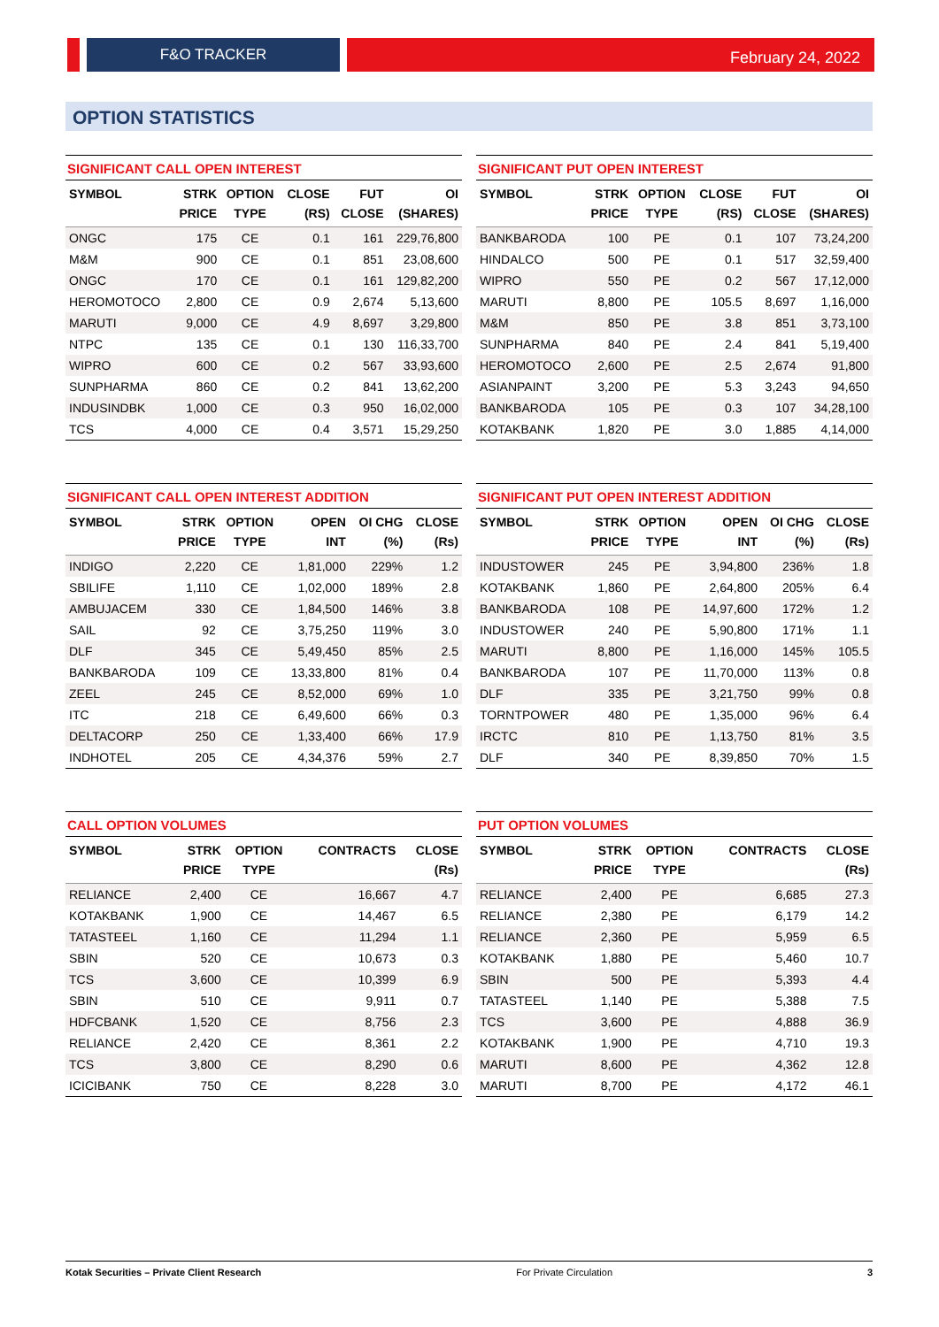F&O TRACKER February 24, 2022
OPTION STATISTICS
SIGNIFICANT CALL OPEN INTEREST
| SYMBOL | STRK PRICE | OPTION TYPE | CLOSE (RS) | FUT CLOSE | OI (SHARES) |
| --- | --- | --- | --- | --- | --- |
| ONGC | 175 | CE | 0.1 | 161 | 229,76,800 |
| M&M | 900 | CE | 0.1 | 851 | 23,08,600 |
| ONGC | 170 | CE | 0.1 | 161 | 129,82,200 |
| HEROMOTOCO | 2,800 | CE | 0.9 | 2,674 | 5,13,600 |
| MARUTI | 9,000 | CE | 4.9 | 8,697 | 3,29,800 |
| NTPC | 135 | CE | 0.1 | 130 | 116,33,700 |
| WIPRO | 600 | CE | 0.2 | 567 | 33,93,600 |
| SUNPHARMA | 860 | CE | 0.2 | 841 | 13,62,200 |
| INDUSINDBK | 1,000 | CE | 0.3 | 950 | 16,02,000 |
| TCS | 4,000 | CE | 0.4 | 3,571 | 15,29,250 |
SIGNIFICANT PUT OPEN INTEREST
| SYMBOL | STRK PRICE | OPTION TYPE | CLOSE (RS) | FUT CLOSE | OI (SHARES) |
| --- | --- | --- | --- | --- | --- |
| BANKBARODA | 100 | PE | 0.1 | 107 | 73,24,200 |
| HINDALCO | 500 | PE | 0.1 | 517 | 32,59,400 |
| WIPRO | 550 | PE | 0.2 | 567 | 17,12,000 |
| MARUTI | 8,800 | PE | 105.5 | 8,697 | 1,16,000 |
| M&M | 850 | PE | 3.8 | 851 | 3,73,100 |
| SUNPHARMA | 840 | PE | 2.4 | 841 | 5,19,400 |
| HEROMOTOCO | 2,600 | PE | 2.5 | 2,674 | 91,800 |
| ASIANPAINT | 3,200 | PE | 5.3 | 3,243 | 94,650 |
| BANKBARODA | 105 | PE | 0.3 | 107 | 34,28,100 |
| KOTAKBANK | 1,820 | PE | 3.0 | 1,885 | 4,14,000 |
SIGNIFICANT CALL OPEN INTEREST ADDITION
| SYMBOL | STRK PRICE | OPTION TYPE | OPEN INT | OI CHG (%) | CLOSE (Rs) |
| --- | --- | --- | --- | --- | --- |
| INDIGO | 2,220 | CE | 1,81,000 | 229% | 1.2 |
| SBILIFE | 1,110 | CE | 1,02,000 | 189% | 2.8 |
| AMBUJACEM | 330 | CE | 1,84,500 | 146% | 3.8 |
| SAIL | 92 | CE | 3,75,250 | 119% | 3.0 |
| DLF | 345 | CE | 5,49,450 | 85% | 2.5 |
| BANKBARODA | 109 | CE | 13,33,800 | 81% | 0.4 |
| ZEEL | 245 | CE | 8,52,000 | 69% | 1.0 |
| ITC | 218 | CE | 6,49,600 | 66% | 0.3 |
| DELTACORP | 250 | CE | 1,33,400 | 66% | 17.9 |
| INDHOTEL | 205 | CE | 4,34,376 | 59% | 2.7 |
SIGNIFICANT PUT OPEN INTEREST ADDITION
| SYMBOL | STRK PRICE | OPTION TYPE | OPEN INT | OI CHG (%) | CLOSE (Rs) |
| --- | --- | --- | --- | --- | --- |
| INDUSTOWER | 245 | PE | 3,94,800 | 236% | 1.8 |
| KOTAKBANK | 1,860 | PE | 2,64,800 | 205% | 6.4 |
| BANKBARODA | 108 | PE | 14,97,600 | 172% | 1.2 |
| INDUSTOWER | 240 | PE | 5,90,800 | 171% | 1.1 |
| MARUTI | 8,800 | PE | 1,16,000 | 145% | 105.5 |
| BANKBARODA | 107 | PE | 11,70,000 | 113% | 0.8 |
| DLF | 335 | PE | 3,21,750 | 99% | 0.8 |
| TORNTPOWER | 480 | PE | 1,35,000 | 96% | 6.4 |
| IRCTC | 810 | PE | 1,13,750 | 81% | 3.5 |
| DLF | 340 | PE | 8,39,850 | 70% | 1.5 |
CALL OPTION VOLUMES
| SYMBOL | STRK PRICE | OPTION TYPE | CONTRACTS | CLOSE (Rs) |
| --- | --- | --- | --- | --- |
| RELIANCE | 2,400 | CE | 16,667 | 4.7 |
| KOTAKBANK | 1,900 | CE | 14,467 | 6.5 |
| TATASTEEL | 1,160 | CE | 11,294 | 1.1 |
| SBIN | 520 | CE | 10,673 | 0.3 |
| TCS | 3,600 | CE | 10,399 | 6.9 |
| SBIN | 510 | CE | 9,911 | 0.7 |
| HDFCBANK | 1,520 | CE | 8,756 | 2.3 |
| RELIANCE | 2,420 | CE | 8,361 | 2.2 |
| TCS | 3,800 | CE | 8,290 | 0.6 |
| ICICIBANK | 750 | CE | 8,228 | 3.0 |
PUT OPTION VOLUMES
| SYMBOL | STRK PRICE | OPTION TYPE | CONTRACTS | CLOSE (Rs) |
| --- | --- | --- | --- | --- |
| RELIANCE | 2,400 | PE | 6,685 | 27.3 |
| RELIANCE | 2,380 | PE | 6,179 | 14.2 |
| RELIANCE | 2,360 | PE | 5,959 | 6.5 |
| KOTAKBANK | 1,880 | PE | 5,460 | 10.7 |
| SBIN | 500 | PE | 5,393 | 4.4 |
| TATASTEEL | 1,140 | PE | 5,388 | 7.5 |
| TCS | 3,600 | PE | 4,888 | 36.9 |
| KOTAKBANK | 1,900 | PE | 4,710 | 19.3 |
| MARUTI | 8,600 | PE | 4,362 | 12.8 |
| MARUTI | 8,700 | PE | 4,172 | 46.1 |
Kotak Securities – Private Client Research For Private Circulation 3